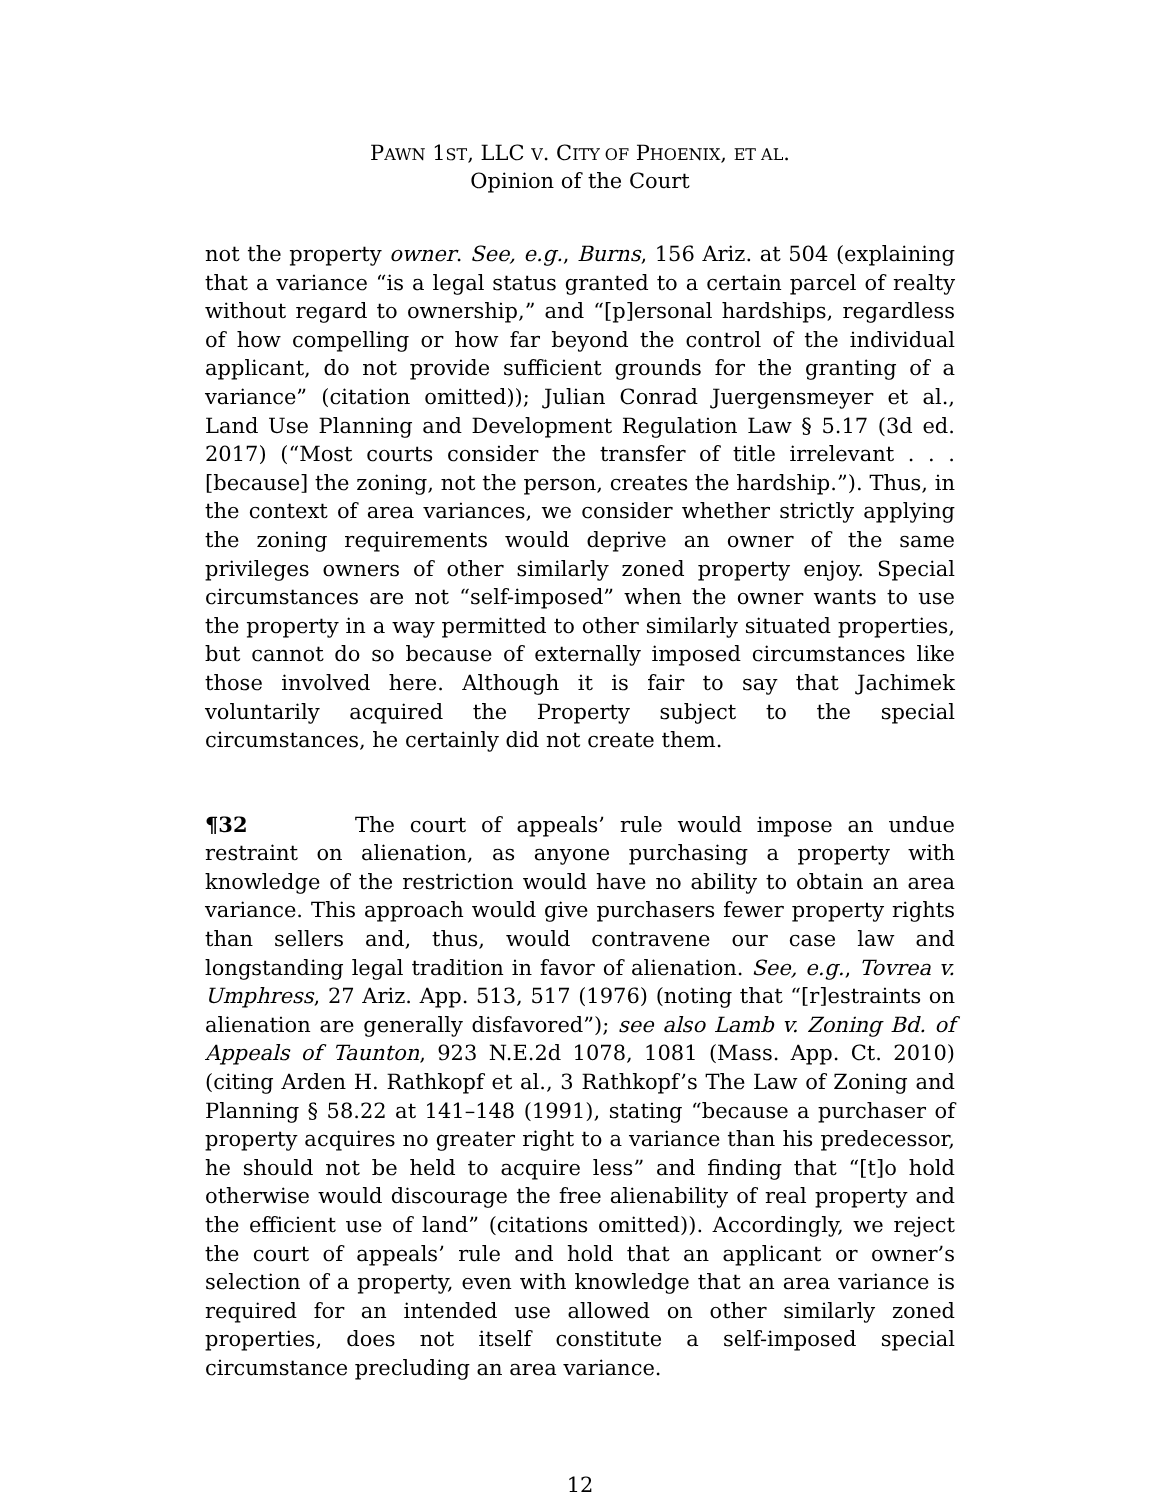PAWN 1ST, LLC V. CITY OF PHOENIX, ET AL.
Opinion of the Court
not the property owner. See, e.g., Burns, 156 Ariz. at 504 (explaining that a variance “is a legal status granted to a certain parcel of realty without regard to ownership,” and “[p]ersonal hardships, regardless of how compelling or how far beyond the control of the individual applicant, do not provide sufficient grounds for the granting of a variance” (citation omitted)); Julian Conrad Juergensmeyer et al., Land Use Planning and Development Regulation Law § 5.17 (3d ed. 2017) (“Most courts consider the transfer of title irrelevant . . . [because] the zoning, not the person, creates the hardship.”). Thus, in the context of area variances, we consider whether strictly applying the zoning requirements would deprive an owner of the same privileges owners of other similarly zoned property enjoy. Special circumstances are not “self-imposed” when the owner wants to use the property in a way permitted to other similarly situated properties, but cannot do so because of externally imposed circumstances like those involved here. Although it is fair to say that Jachimek voluntarily acquired the Property subject to the special circumstances, he certainly did not create them.
¶32 The court of appeals’ rule would impose an undue restraint on alienation, as anyone purchasing a property with knowledge of the restriction would have no ability to obtain an area variance. This approach would give purchasers fewer property rights than sellers and, thus, would contravene our case law and longstanding legal tradition in favor of alienation. See, e.g., Tovrea v. Umphress, 27 Ariz. App. 513, 517 (1976) (noting that “[r]estraints on alienation are generally disfavored”); see also Lamb v. Zoning Bd. of Appeals of Taunton, 923 N.E.2d 1078, 1081 (Mass. App. Ct. 2010) (citing Arden H. Rathkopf et al., 3 Rathkopf’s The Law of Zoning and Planning § 58.22 at 141–148 (1991), stating “because a purchaser of property acquires no greater right to a variance than his predecessor, he should not be held to acquire less” and finding that “[t]o hold otherwise would discourage the free alienability of real property and the efficient use of land” (citations omitted)). Accordingly, we reject the court of appeals’ rule and hold that an applicant or owner’s selection of a property, even with knowledge that an area variance is required for an intended use allowed on other similarly zoned properties, does not itself constitute a self-imposed special circumstance precluding an area variance.
12